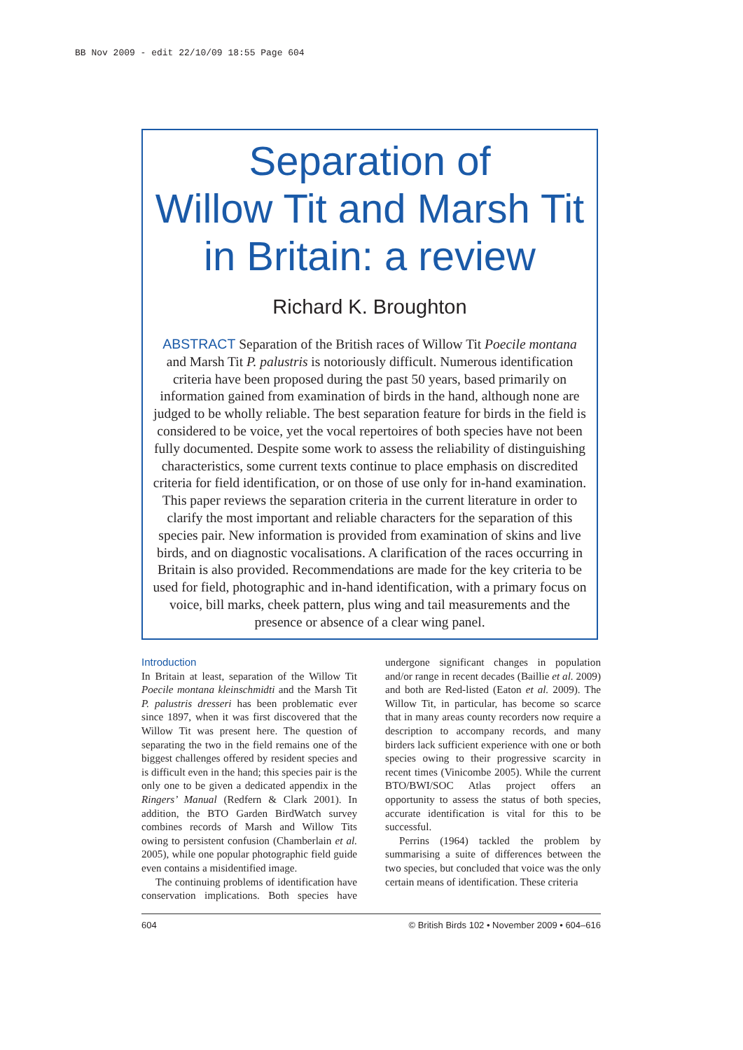BB Nov 2009 - edit 22/10/09 18:55 Page 604
Separation of
Willow Tit and Marsh Tit
in Britain: a review
Richard K. Broughton
ABSTRACT Separation of the British races of Willow Tit Poecile montana and Marsh Tit P. palustris is notoriously difficult. Numerous identification criteria have been proposed during the past 50 years, based primarily on information gained from examination of birds in the hand, although none are judged to be wholly reliable. The best separation feature for birds in the field is considered to be voice, yet the vocal repertoires of both species have not been fully documented. Despite some work to assess the reliability of distinguishing characteristics, some current texts continue to place emphasis on discredited criteria for field identification, or on those of use only for in-hand examination. This paper reviews the separation criteria in the current literature in order to clarify the most important and reliable characters for the separation of this species pair. New information is provided from examination of skins and live birds, and on diagnostic vocalisations. A clarification of the races occurring in Britain is also provided. Recommendations are made for the key criteria to be used for field, photographic and in-hand identification, with a primary focus on voice, bill marks, cheek pattern, plus wing and tail measurements and the presence or absence of a clear wing panel.
Introduction
In Britain at least, separation of the Willow Tit Poecile montana kleinschmidti and the Marsh Tit P. palustris dresseri has been problematic ever since 1897, when it was first discovered that the Willow Tit was present here. The question of separating the two in the field remains one of the biggest challenges offered by resident species and is difficult even in the hand; this species pair is the only one to be given a dedicated appendix in the Ringers’ Manual (Redfern & Clark 2001). In addition, the BTO Garden BirdWatch survey combines records of Marsh and Willow Tits owing to persistent confusion (Chamberlain et al. 2005), while one popular photographic field guide even contains a misidentified image.
The continuing problems of identification have conservation implications. Both species have undergone significant changes in population and/or range in recent decades (Baillie et al. 2009) and both are Red-listed (Eaton et al. 2009). The Willow Tit, in particular, has become so scarce that in many areas county recorders now require a description to accompany records, and many birders lack sufficient experience with one or both species owing to their progressive scarcity in recent times (Vinicombe 2005). While the current BTO/BWI/SOC Atlas project offers an opportunity to assess the status of both species, accurate identification is vital for this to be successful.
Perrins (1964) tackled the problem by summarising a suite of differences between the two species, but concluded that voice was the only certain means of identification. These criteria
604 © British Birds 102 • November 2009 • 604–616